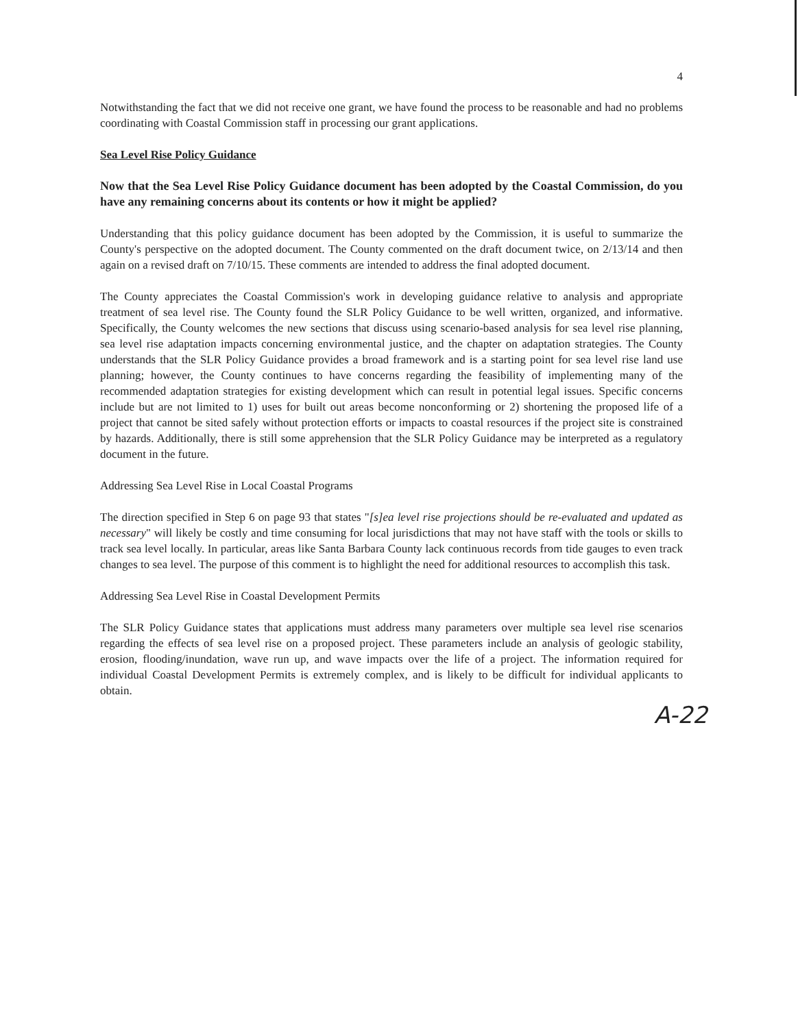4
Notwithstanding the fact that we did not receive one grant, we have found the process to be reasonable and had no problems coordinating with Coastal Commission staff in processing our grant applications.
Sea Level Rise Policy Guidance
Now that the Sea Level Rise Policy Guidance document has been adopted by the Coastal Commission, do you have any remaining concerns about its contents or how it might be applied?
Understanding that this policy guidance document has been adopted by the Commission, it is useful to summarize the County's perspective on the adopted document. The County commented on the draft document twice, on 2/13/14 and then again on a revised draft on 7/10/15. These comments are intended to address the final adopted document.
The County appreciates the Coastal Commission's work in developing guidance relative to analysis and appropriate treatment of sea level rise. The County found the SLR Policy Guidance to be well written, organized, and informative. Specifically, the County welcomes the new sections that discuss using scenario-based analysis for sea level rise planning, sea level rise adaptation impacts concerning environmental justice, and the chapter on adaptation strategies. The County understands that the SLR Policy Guidance provides a broad framework and is a starting point for sea level rise land use planning; however, the County continues to have concerns regarding the feasibility of implementing many of the recommended adaptation strategies for existing development which can result in potential legal issues. Specific concerns include but are not limited to 1) uses for built out areas become nonconforming or 2) shortening the proposed life of a project that cannot be sited safely without protection efforts or impacts to coastal resources if the project site is constrained by hazards. Additionally, there is still some apprehension that the SLR Policy Guidance may be interpreted as a regulatory document in the future.
Addressing Sea Level Rise in Local Coastal Programs
The direction specified in Step 6 on page 93 that states "[s]ea level rise projections should be re-evaluated and updated as necessary" will likely be costly and time consuming for local jurisdictions that may not have staff with the tools or skills to track sea level locally. In particular, areas like Santa Barbara County lack continuous records from tide gauges to even track changes to sea level. The purpose of this comment is to highlight the need for additional resources to accomplish this task.
Addressing Sea Level Rise in Coastal Development Permits
The SLR Policy Guidance states that applications must address many parameters over multiple sea level rise scenarios regarding the effects of sea level rise on a proposed project. These parameters include an analysis of geologic stability, erosion, flooding/inundation, wave run up, and wave impacts over the life of a project. The information required for individual Coastal Development Permits is extremely complex, and is likely to be difficult for individual applicants to obtain.
A-22